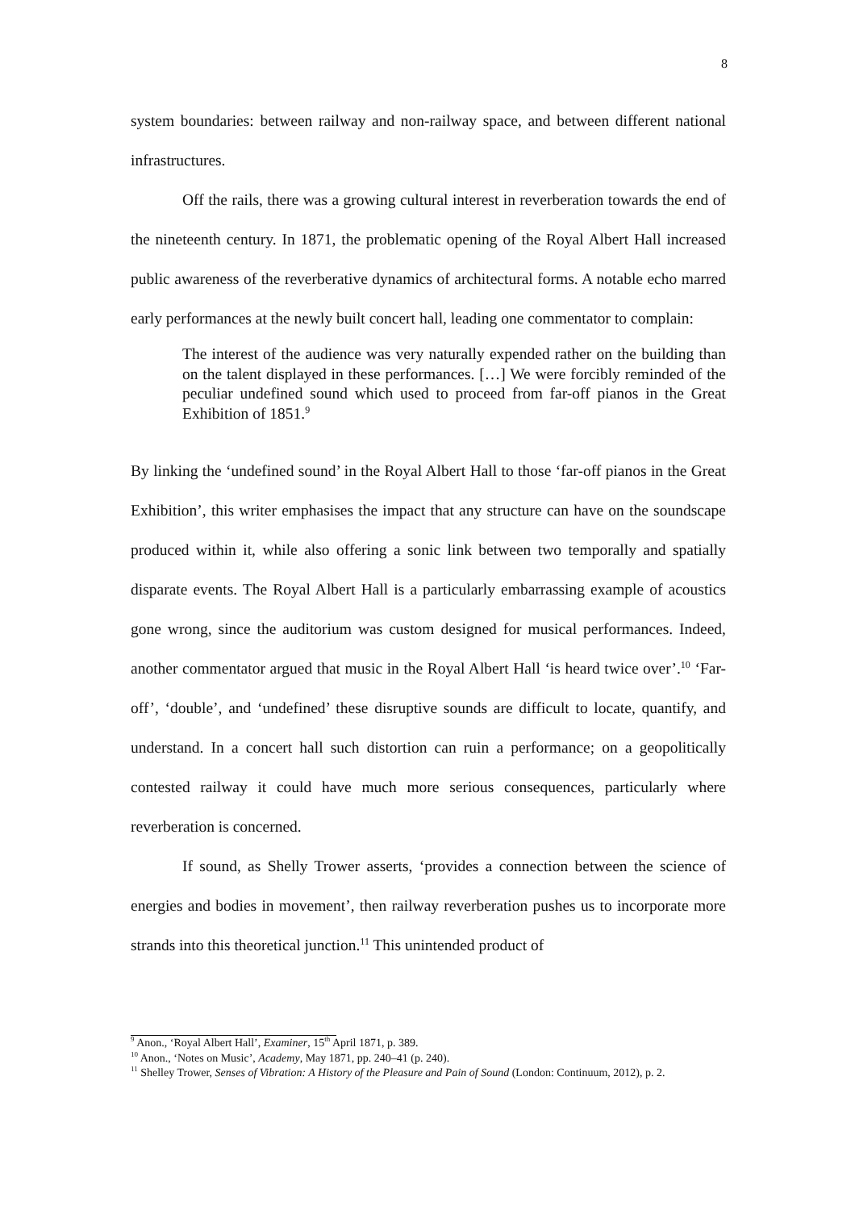8
system boundaries: between railway and non-railway space, and between different national infrastructures.
Off the rails, there was a growing cultural interest in reverberation towards the end of the nineteenth century. In 1871, the problematic opening of the Royal Albert Hall increased public awareness of the reverberative dynamics of architectural forms. A notable echo marred early performances at the newly built concert hall, leading one commentator to complain:
The interest of the audience was very naturally expended rather on the building than on the talent displayed in these performances. […] We were forcibly reminded of the peculiar undefined sound which used to proceed from far-off pianos in the Great Exhibition of 1851.<sup>9</sup>
By linking the ‘undefined sound’ in the Royal Albert Hall to those ‘far-off pianos in the Great Exhibition’, this writer emphasises the impact that any structure can have on the soundscape produced within it, while also offering a sonic link between two temporally and spatially disparate events. The Royal Albert Hall is a particularly embarrassing example of acoustics gone wrong, since the auditorium was custom designed for musical performances. Indeed, another commentator argued that music in the Royal Albert Hall ‘is heard twice over’.<sup>10</sup> ‘Far-off’, ‘double’, and ‘undefined’ these disruptive sounds are difficult to locate, quantify, and understand. In a concert hall such distortion can ruin a performance; on a geopolitically contested railway it could have much more serious consequences, particularly where reverberation is concerned.
If sound, as Shelly Trower asserts, ‘provides a connection between the science of energies and bodies in movement’, then railway reverberation pushes us to incorporate more strands into this theoretical junction.<sup>11</sup> This unintended product of
<sup>9</sup> Anon., ‘Royal Albert Hall’, Examiner, 15<sup>th</sup> April 1871, p. 389.
<sup>10</sup> Anon., ‘Notes on Music’, Academy, May 1871, pp. 240–41 (p. 240).
<sup>11</sup> Shelley Trower, Senses of Vibration: A History of the Pleasure and Pain of Sound (London: Continuum, 2012), p. 2.